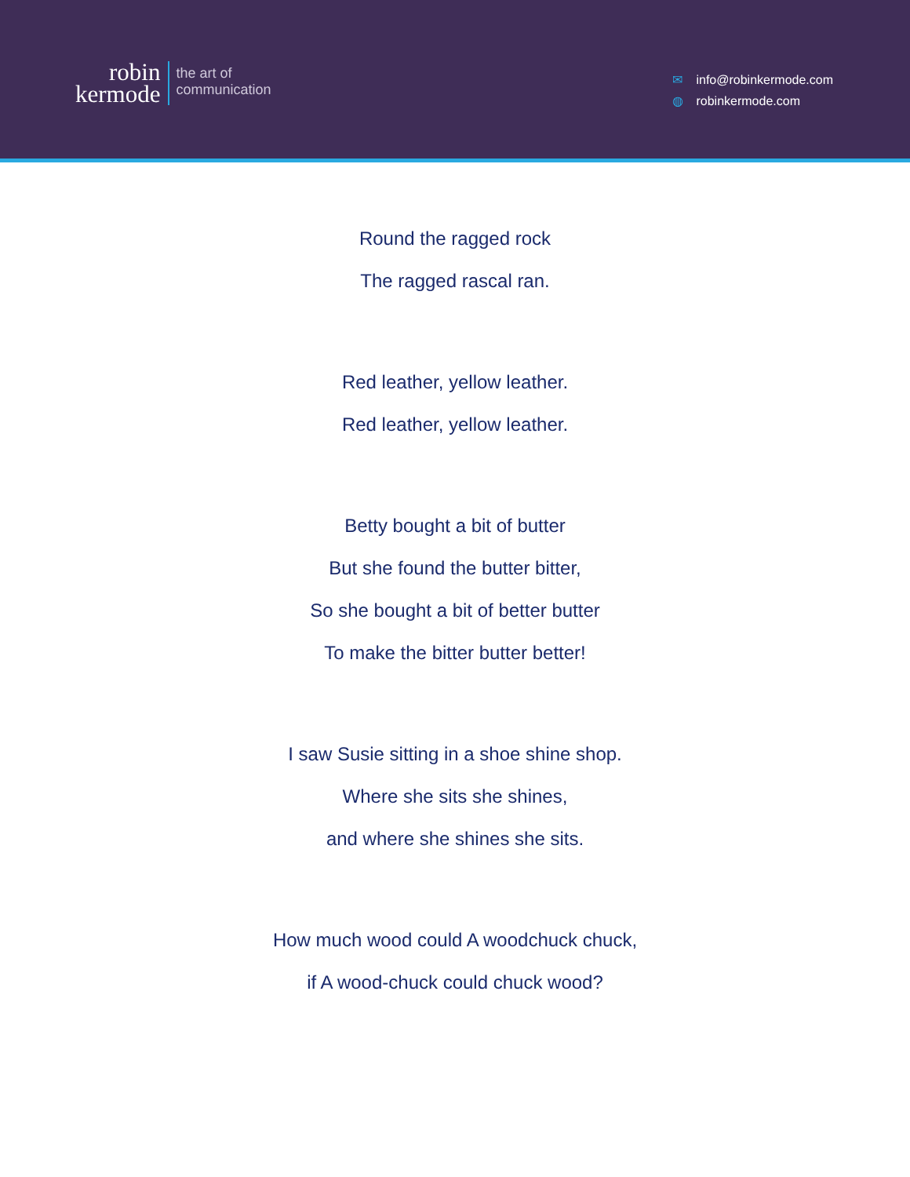robin
kermode
the art of
communication
✉ info@robinkermode.com
◍ robinkermode.com
Round the ragged rock
The ragged rascal ran.
Red leather, yellow leather.
Red leather, yellow leather.
Betty bought a bit of butter
But she found the butter bitter,
So she bought a bit of better butter
To make the bitter butter better!
I saw Susie sitting in a shoe shine shop.
Where she sits she shines,
and where she shines she sits.
How much wood could A woodchuck chuck,
if A wood-chuck could chuck wood?